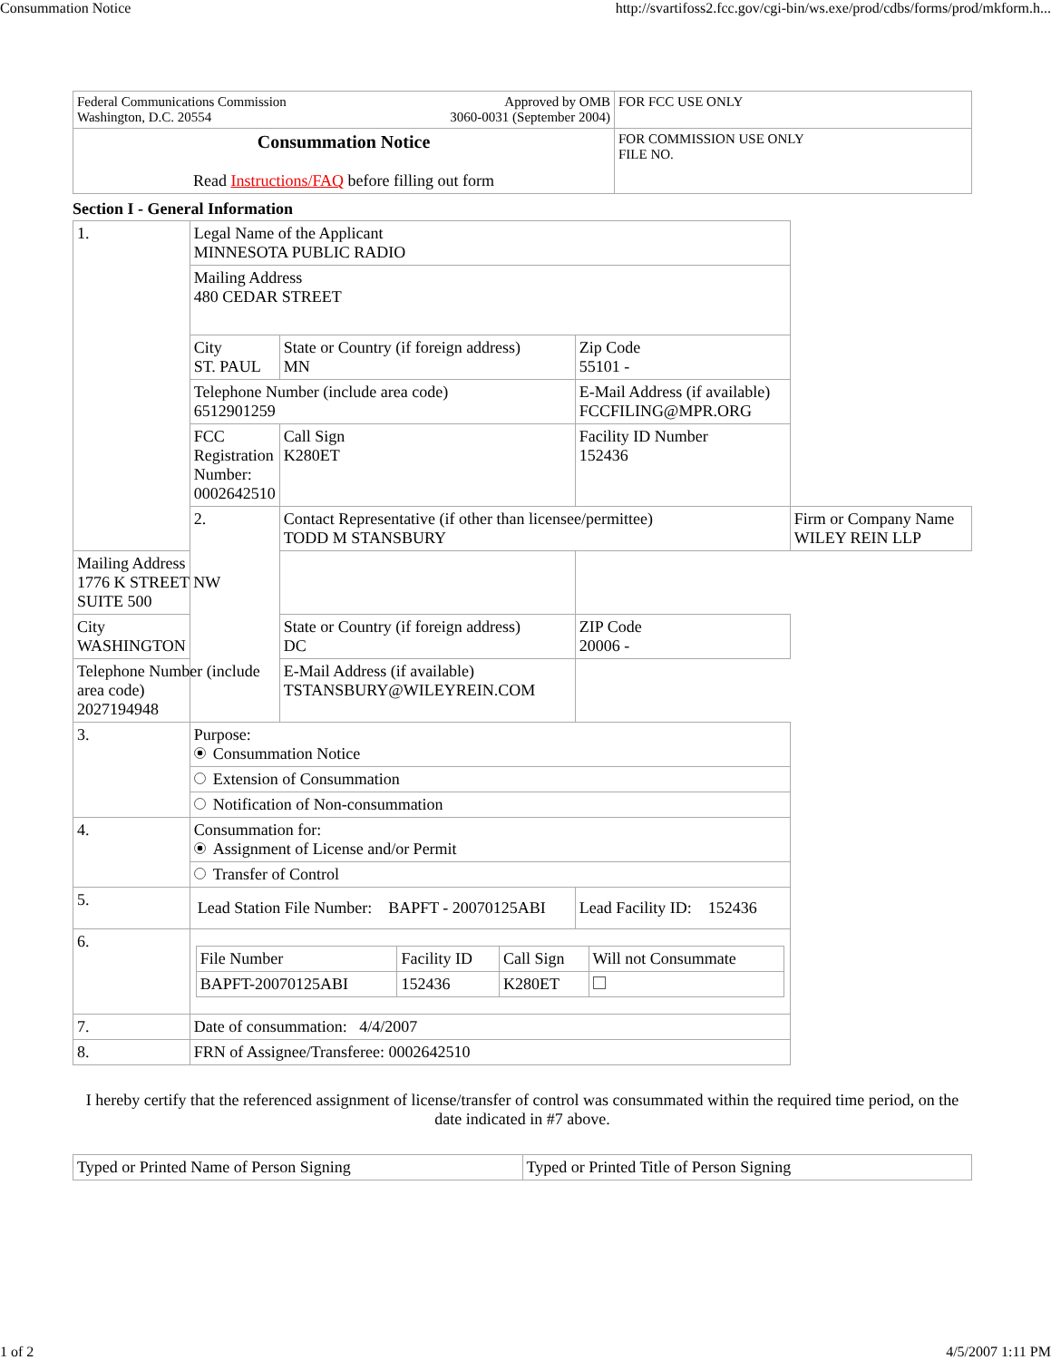Consummation Notice http://svartifoss2.fcc.gov/cgi-bin/ws.exe/prod/cdbs/forms/prod/mkform.h...
| Federal Communications Commission Washington, D.C. 20554 Approved by OMB 3060-0031 (September 2004) | FOR FCC USE ONLY |
| Consummation Notice Read Instructions/FAQ before filling out form | FOR COMMISSION USE ONLY FILE NO. |
Section I - General Information
| 1. | Legal Name of the Applicant MINNESOTA PUBLIC RADIO | | | |
| | Mailing Address 480 CEDAR STREET | | | |
| | City ST. PAUL | State or Country (if foreign address) MN | Zip Code 55101 - | |
| | Telephone Number (include area code) 6512901259 | | E-Mail Address (if available) FCCFILING@MPR.ORG | |
| | FCC Registration Number: 0002642510 | Call Sign K280ET | Facility ID Number 152436 | |
| | 2. | Contact Representative (if other than licensee/permittee) TODD M STANSBURY | | Firm or Company Name WILEY REIN LLP |
| Mailing Address 1776 K STREET NW SUITE 500 | | | | |
| City WASHINGTON | | State or Country (if foreign address) DC | ZIP Code 20006 - | |
| Telephone Number (include area code) 2027194948 | | E-Mail Address (if available) TSTANSBURY@WILEYREIN.COM | | |
| 3. | Purpose: Consummation Notice | | | |
| | Extension of Consummation | | | |
| | Notification of Non-consummation | | | |
| 4. | Consummation for: Assignment of License and/or Permit | | | |
| | Transfer of Control | | | |
| 5. | Lead Station File Number: BAPFT - 20070125ABI | | Lead Facility ID: 152436 | |
| 6. | / File Number / Facility ID / Call Sign / Will not Consummate / / BAPFT-20070125ABI / 152436 / K280ET / / | | | |
| 7. | Date of consummation: 4/4/2007 | | | |
| 8. | FRN of Assignee/Transferee: 0002642510 | | | |
I hereby certify that the referenced assignment of license/transfer of control was consummated within the required time period, on the date indicated in #7 above.
| Typed or Printed Name of Person Signing | Typed or Printed Title of Person Signing |
1 of 2 4/5/2007 1:11 PM